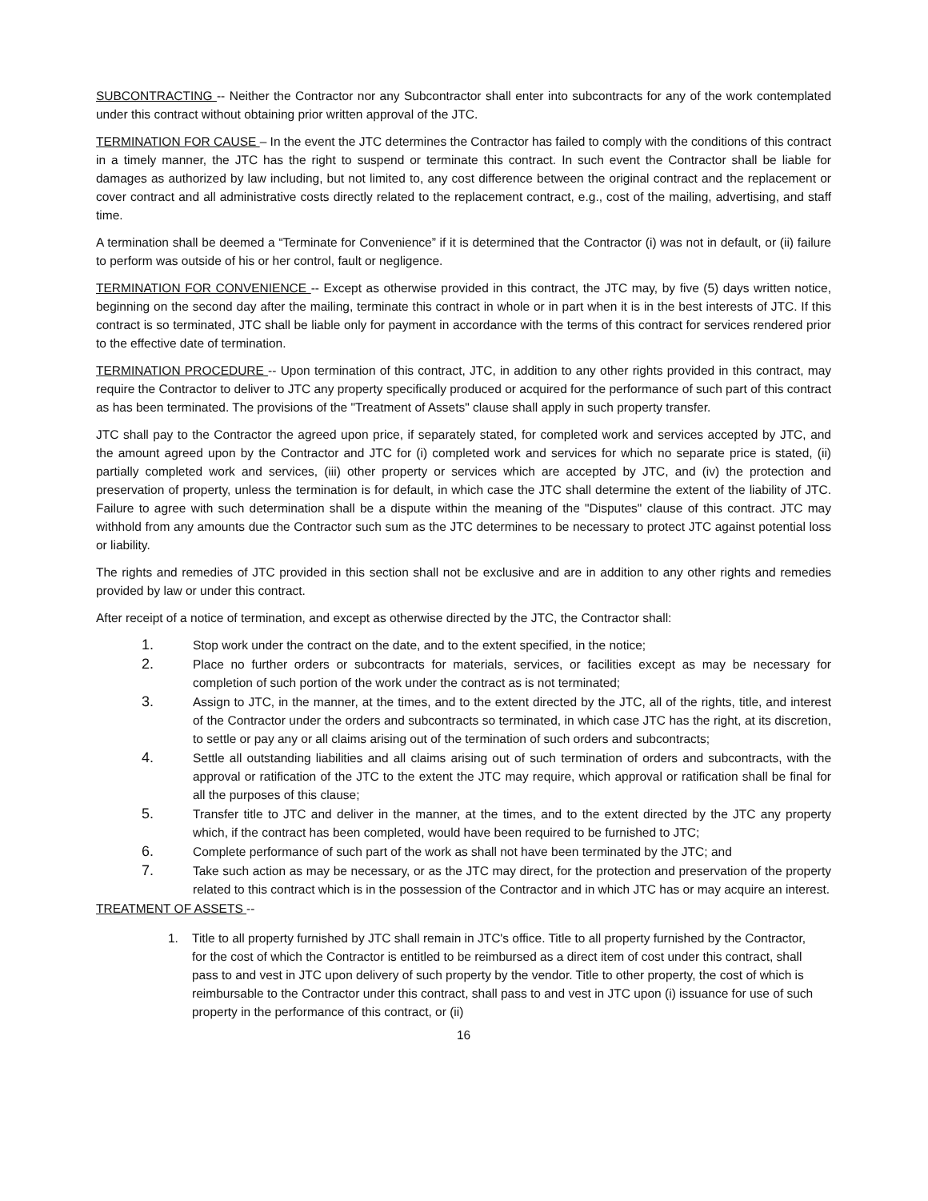SUBCONTRACTING -- Neither the Contractor nor any Subcontractor shall enter into subcontracts for any of the work contemplated under this contract without obtaining prior written approval of the JTC.
TERMINATION FOR CAUSE – In the event the JTC determines the Contractor has failed to comply with the conditions of this contract in a timely manner, the JTC has the right to suspend or terminate this contract. In such event the Contractor shall be liable for damages as authorized by law including, but not limited to, any cost difference between the original contract and the replacement or cover contract and all administrative costs directly related to the replacement contract, e.g., cost of the mailing, advertising, and staff time.
A termination shall be deemed a “Terminate for Convenience” if it is determined that the Contractor (i) was not in default, or (ii) failure to perform was outside of his or her control, fault or negligence.
TERMINATION FOR CONVENIENCE -- Except as otherwise provided in this contract, the JTC may, by five (5) days written notice, beginning on the second day after the mailing, terminate this contract in whole or in part when it is in the best interests of JTC. If this contract is so terminated, JTC shall be liable only for payment in accordance with the terms of this contract for services rendered prior to the effective date of termination.
TERMINATION PROCEDURE -- Upon termination of this contract, JTC, in addition to any other rights provided in this contract, may require the Contractor to deliver to JTC any property specifically produced or acquired for the performance of such part of this contract as has been terminated. The provisions of the "Treatment of Assets" clause shall apply in such property transfer.
JTC shall pay to the Contractor the agreed upon price, if separately stated, for completed work and services accepted by JTC, and the amount agreed upon by the Contractor and JTC for (i) completed work and services for which no separate price is stated, (ii) partially completed work and services, (iii) other property or services which are accepted by JTC, and (iv) the protection and preservation of property, unless the termination is for default, in which case the JTC shall determine the extent of the liability of JTC. Failure to agree with such determination shall be a dispute within the meaning of the "Disputes" clause of this contract. JTC may withhold from any amounts due the Contractor such sum as the JTC determines to be necessary to protect JTC against potential loss or liability.
The rights and remedies of JTC provided in this section shall not be exclusive and are in addition to any other rights and remedies provided by law or under this contract.
After receipt of a notice of termination, and except as otherwise directed by the JTC, the Contractor shall:
1. Stop work under the contract on the date, and to the extent specified, in the notice;
2. Place no further orders or subcontracts for materials, services, or facilities except as may be necessary for completion of such portion of the work under the contract as is not terminated;
3. Assign to JTC, in the manner, at the times, and to the extent directed by the JTC, all of the rights, title, and interest of the Contractor under the orders and subcontracts so terminated, in which case JTC has the right, at its discretion, to settle or pay any or all claims arising out of the termination of such orders and subcontracts;
4. Settle all outstanding liabilities and all claims arising out of such termination of orders and subcontracts, with the approval or ratification of the JTC to the extent the JTC may require, which approval or ratification shall be final for all the purposes of this clause;
5. Transfer title to JTC and deliver in the manner, at the times, and to the extent directed by the JTC any property which, if the contract has been completed, would have been required to be furnished to JTC;
6. Complete performance of such part of the work as shall not have been terminated by the JTC; and
7. Take such action as may be necessary, or as the JTC may direct, for the protection and preservation of the property related to this contract which is in the possession of the Contractor and in which JTC has or may acquire an interest.
TREATMENT OF ASSETS --
1. Title to all property furnished by JTC shall remain in JTC's office. Title to all property furnished by the Contractor, for the cost of which the Contractor is entitled to be reimbursed as a direct item of cost under this contract, shall pass to and vest in JTC upon delivery of such property by the vendor. Title to other property, the cost of which is reimbursable to the Contractor under this contract, shall pass to and vest in JTC upon (i) issuance for use of such property in the performance of this contract, or (ii)
16